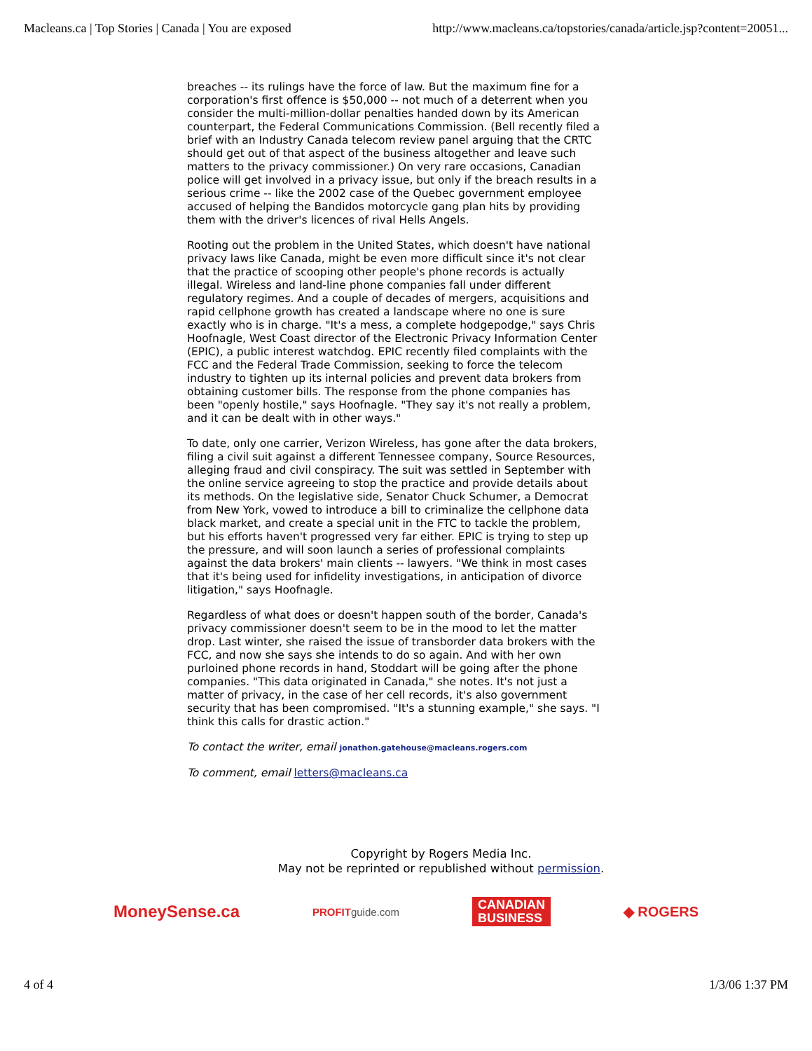Macleans.ca | Top Stories | Canada | You are exposed http://www.macleans.ca/topstories/canada/article.jsp?content=20051...
breaches -- its rulings have the force of law. But the maximum fine for a corporation's first offence is $50,000 -- not much of a deterrent when you consider the multi-million-dollar penalties handed down by its American counterpart, the Federal Communications Commission. (Bell recently filed a brief with an Industry Canada telecom review panel arguing that the CRTC should get out of that aspect of the business altogether and leave such matters to the privacy commissioner.) On very rare occasions, Canadian police will get involved in a privacy issue, but only if the breach results in a serious crime -- like the 2002 case of the Quebec government employee accused of helping the Bandidos motorcycle gang plan hits by providing them with the driver's licences of rival Hells Angels.
Rooting out the problem in the United States, which doesn't have national privacy laws like Canada, might be even more difficult since it's not clear that the practice of scooping other people's phone records is actually illegal. Wireless and land-line phone companies fall under different regulatory regimes. And a couple of decades of mergers, acquisitions and rapid cellphone growth has created a landscape where no one is sure exactly who is in charge. "It's a mess, a complete hodgepodge," says Chris Hoofnagle, West Coast director of the Electronic Privacy Information Center (EPIC), a public interest watchdog. EPIC recently filed complaints with the FCC and the Federal Trade Commission, seeking to force the telecom industry to tighten up its internal policies and prevent data brokers from obtaining customer bills. The response from the phone companies has been "openly hostile," says Hoofnagle. "They say it's not really a problem, and it can be dealt with in other ways."
To date, only one carrier, Verizon Wireless, has gone after the data brokers, filing a civil suit against a different Tennessee company, Source Resources, alleging fraud and civil conspiracy. The suit was settled in September with the online service agreeing to stop the practice and provide details about its methods. On the legislative side, Senator Chuck Schumer, a Democrat from New York, vowed to introduce a bill to criminalize the cellphone data black market, and create a special unit in the FTC to tackle the problem, but his efforts haven't progressed very far either. EPIC is trying to step up the pressure, and will soon launch a series of professional complaints against the data brokers' main clients -- lawyers. "We think in most cases that it's being used for infidelity investigations, in anticipation of divorce litigation," says Hoofnagle.
Regardless of what does or doesn't happen south of the border, Canada's privacy commissioner doesn't seem to be in the mood to let the matter drop. Last winter, she raised the issue of transborder data brokers with the FCC, and now she says she intends to do so again. And with her own purloined phone records in hand, Stoddart will be going after the phone companies. "This data originated in Canada," she notes. It's not just a matter of privacy, in the case of her cell records, it's also government security that has been compromised. "It's a stunning example," she says. "I think this calls for drastic action."
To contact the writer, email jonathon.gatehouse@macleans.rogers.com
To comment, email letters@macleans.ca
Copyright by Rogers Media Inc.
May not be reprinted or republished without permission.
MoneySense.ca PROFITguide.com CANADIAN
BUSINESS ◆ ROGERS
4 of 4 1/3/06 1:37 PM